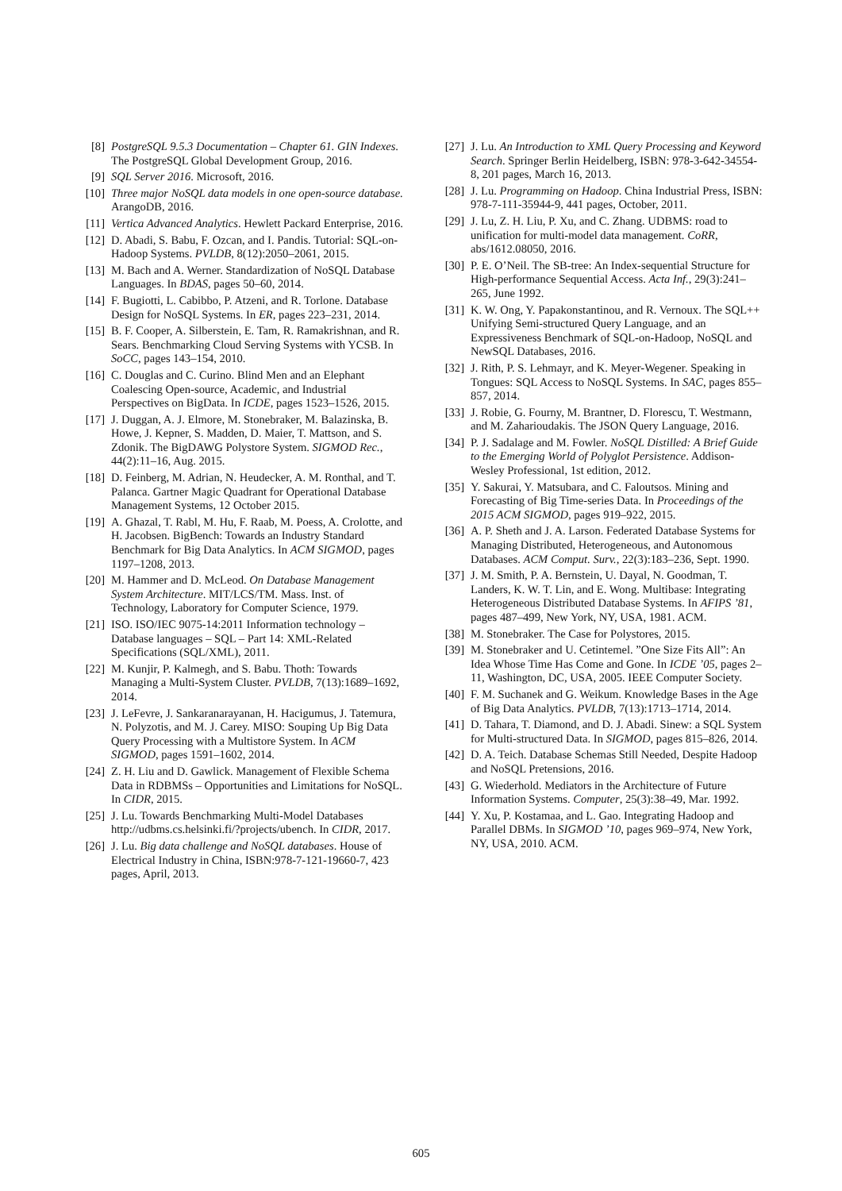[8] PostgreSQL 9.5.3 Documentation – Chapter 61. GIN Indexes. The PostgreSQL Global Development Group, 2016.
[9] SQL Server 2016. Microsoft, 2016.
[10] Three major NoSQL data models in one open-source database. ArangoDB, 2016.
[11] Vertica Advanced Analytics. Hewlett Packard Enterprise, 2016.
[12] D. Abadi, S. Babu, F. Ozcan, and I. Pandis. Tutorial: SQL-on-Hadoop Systems. PVLDB, 8(12):2050–2061, 2015.
[13] M. Bach and A. Werner. Standardization of NoSQL Database Languages. In BDAS, pages 50–60, 2014.
[14] F. Bugiotti, L. Cabibbo, P. Atzeni, and R. Torlone. Database Design for NoSQL Systems. In ER, pages 223–231, 2014.
[15] B. F. Cooper, A. Silberstein, E. Tam, R. Ramakrishnan, and R. Sears. Benchmarking Cloud Serving Systems with YCSB. In SoCC, pages 143–154, 2010.
[16] C. Douglas and C. Curino. Blind Men and an Elephant Coalescing Open-source, Academic, and Industrial Perspectives on BigData. In ICDE, pages 1523–1526, 2015.
[17] J. Duggan, A. J. Elmore, M. Stonebraker, M. Balazinska, B. Howe, J. Kepner, S. Madden, D. Maier, T. Mattson, and S. Zdonik. The BigDAWG Polystore System. SIGMOD Rec., 44(2):11–16, Aug. 2015.
[18] D. Feinberg, M. Adrian, N. Heudecker, A. M. Ronthal, and T. Palanca. Gartner Magic Quadrant for Operational Database Management Systems, 12 October 2015.
[19] A. Ghazal, T. Rabl, M. Hu, F. Raab, M. Poess, A. Crolotte, and H. Jacobsen. BigBench: Towards an Industry Standard Benchmark for Big Data Analytics. In ACM SIGMOD, pages 1197–1208, 2013.
[20] M. Hammer and D. McLeod. On Database Management System Architecture. MIT/LCS/TM. Mass. Inst. of Technology, Laboratory for Computer Science, 1979.
[21] ISO. ISO/IEC 9075-14:2011 Information technology – Database languages – SQL – Part 14: XML-Related Specifications (SQL/XML), 2011.
[22] M. Kunjir, P. Kalmegh, and S. Babu. Thoth: Towards Managing a Multi-System Cluster. PVLDB, 7(13):1689–1692, 2014.
[23] J. LeFevre, J. Sankaranarayanan, H. Hacigumus, J. Tatemura, N. Polyzotis, and M. J. Carey. MISO: Souping Up Big Data Query Processing with a Multistore System. In ACM SIGMOD, pages 1591–1602, 2014.
[24] Z. H. Liu and D. Gawlick. Management of Flexible Schema Data in RDBMSs – Opportunities and Limitations for NoSQL. In CIDR, 2015.
[25] J. Lu. Towards Benchmarking Multi-Model Databases http://udbms.cs.helsinki.fi/?projects/ubench. In CIDR, 2017.
[26] J. Lu. Big data challenge and NoSQL databases. House of Electrical Industry in China, ISBN:978-7-121-19660-7, 423 pages, April, 2013.
[27] J. Lu. An Introduction to XML Query Processing and Keyword Search. Springer Berlin Heidelberg, ISBN: 978-3-642-34554-8, 201 pages, March 16, 2013.
[28] J. Lu. Programming on Hadoop. China Industrial Press, ISBN: 978-7-111-35944-9, 441 pages, October, 2011.
[29] J. Lu, Z. H. Liu, P. Xu, and C. Zhang. UDBMS: road to unification for multi-model data management. CoRR, abs/1612.08050, 2016.
[30] P. E. O’Neil. The SB-tree: An Index-sequential Structure for High-performance Sequential Access. Acta Inf., 29(3):241–265, June 1992.
[31] K. W. Ong, Y. Papakonstantinou, and R. Vernoux. The SQL++ Unifying Semi-structured Query Language, and an Expressiveness Benchmark of SQL-on-Hadoop, NoSQL and NewSQL Databases, 2016.
[32] J. Rith, P. S. Lehmayr, and K. Meyer-Wegener. Speaking in Tongues: SQL Access to NoSQL Systems. In SAC, pages 855–857, 2014.
[33] J. Robie, G. Fourny, M. Brantner, D. Florescu, T. Westmann, and M. Zaharioudakis. The JSON Query Language, 2016.
[34] P. J. Sadalage and M. Fowler. NoSQL Distilled: A Brief Guide to the Emerging World of Polyglot Persistence. Addison-Wesley Professional, 1st edition, 2012.
[35] Y. Sakurai, Y. Matsubara, and C. Faloutsos. Mining and Forecasting of Big Time-series Data. In Proceedings of the 2015 ACM SIGMOD, pages 919–922, 2015.
[36] A. P. Sheth and J. A. Larson. Federated Database Systems for Managing Distributed, Heterogeneous, and Autonomous Databases. ACM Comput. Surv., 22(3):183–236, Sept. 1990.
[37] J. M. Smith, P. A. Bernstein, U. Dayal, N. Goodman, T. Landers, K. W. T. Lin, and E. Wong. Multibase: Integrating Heterogeneous Distributed Database Systems. In AFIPS ’81, pages 487–499, New York, NY, USA, 1981. ACM.
[38] M. Stonebraker. The Case for Polystores, 2015.
[39] M. Stonebraker and U. Cetintemel. ”One Size Fits All”: An Idea Whose Time Has Come and Gone. In ICDE ’05, pages 2–11, Washington, DC, USA, 2005. IEEE Computer Society.
[40] F. M. Suchanek and G. Weikum. Knowledge Bases in the Age of Big Data Analytics. PVLDB, 7(13):1713–1714, 2014.
[41] D. Tahara, T. Diamond, and D. J. Abadi. Sinew: a SQL System for Multi-structured Data. In SIGMOD, pages 815–826, 2014.
[42] D. A. Teich. Database Schemas Still Needed, Despite Hadoop and NoSQL Pretensions, 2016.
[43] G. Wiederhold. Mediators in the Architecture of Future Information Systems. Computer, 25(3):38–49, Mar. 1992.
[44] Y. Xu, P. Kostamaa, and L. Gao. Integrating Hadoop and Parallel DBMs. In SIGMOD ’10, pages 969–974, New York, NY, USA, 2010. ACM.
605